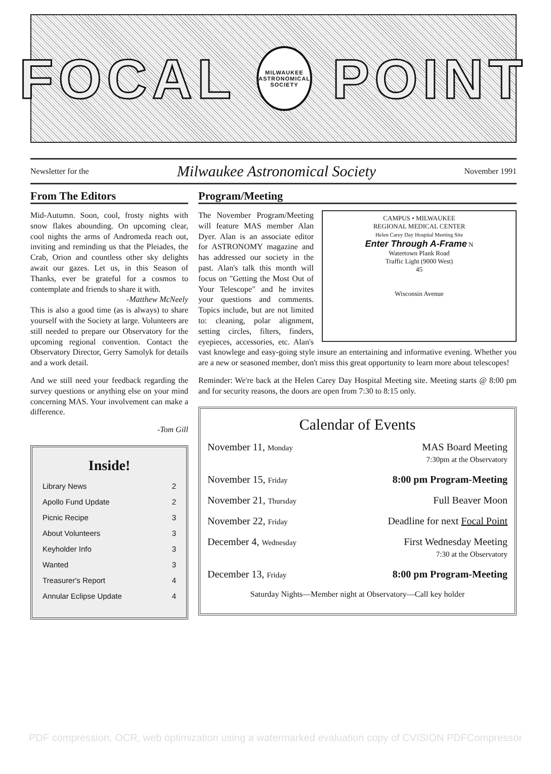FOCAL
MILWAUKEE ASTRONOMICAL SOCIETY
POINT
Newsletter for the Milwaukee Astronomical Society November 1991
From The Editors
Mid-Autumn. Soon, cool, frosty nights with snow flakes abounding. On upcoming clear, cool nights the arms of Andromeda reach out, inviting and reminding us that the Pleiades, the Crab, Orion and countless other sky delights await our gazes. Let us, in this Season of Thanks, ever be grateful for a cosmos to contemplate and friends to share it with.
-Matthew McNeely
This is also a good time (as is always) to share yourself with the Society at large. Volunteers are still needed to prepare our Observatory for the upcoming regional convention. Contact the Observatory Director, Gerry Samolyk for details and a work detail.
And we still need your feedback regarding the survey questions or anything else on your mind concerning MAS. Your involvement can make a difference.
-Tom Gill
Inside!
Library News 2
Apollo Fund Update 2
Picnic Recipe 3
About Volunteers 3
Keyholder Info 3
Wanted 3
Treasurer's Report 4
Annular Eclipse Update 4
Program/Meeting
CAMPUS • MILWAUKEE
REGIONAL MEDICAL CENTER
Helen Carey Day Hospital Meeting Site
Enter Through A-Frame N
Watertown Plank Road
Traffic Light (9000 West)
45
Wisconsin Avenue
The November Program/Meeting will feature MAS member Alan Dyer. Alan is an associate editor for ASTRONOMY magazine and has addressed our society in the past. Alan's talk this month will focus on "Getting the Most Out of Your Telescope" and he invites your questions and comments. Topics include, but are not limited to: cleaning, polar alignment, setting circles, filters, finders, eyepieces, accessories, etc. Alan's vast knowlege and easy-going style insure an entertaining and informative evening. Whether you are a new or seasoned member, don't miss this great opportunity to learn more about telescopes!
Reminder: We're back at the Helen Carey Day Hospital Meeting site. Meeting starts @ 8:00 pm and for security reasons, the doors are open from 7:30 to 8:15 only.
Calendar of Events
November 11, Monday MAS Board Meeting
7:30pm at the Observatory
November 15, Friday 8:00 pm Program-Meeting
November 21, Thursday Full Beaver Moon
November 22, Friday Deadline for next Focal Point
December 4, Wednesday First Wednesday Meeting
7:30 at the Observatory
December 13, Friday 8:00 pm Program-Meeting
Saturday Nights—Member night at Observatory—Call key holder
PDF compression, OCR, web optimization using a watermarked evaluation copy of CVISION PDFCompressor